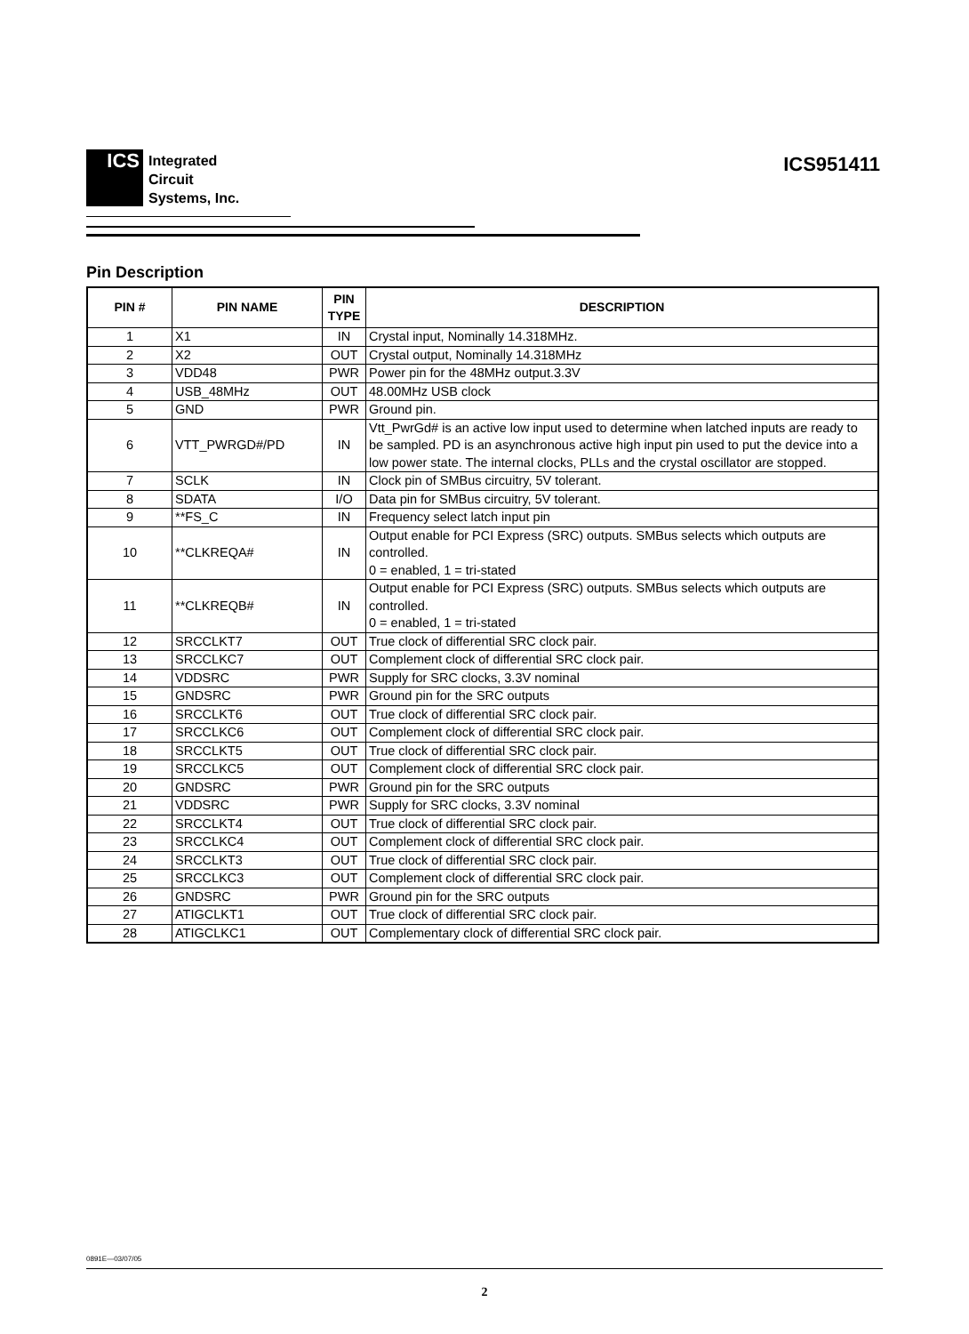ICS
Integrated
Circuit
Systems, Inc.
ICS951411
Pin Description
| PIN # | PIN NAME | PIN TYPE | DESCRIPTION |
| --- | --- | --- | --- |
| 1 | X1 | IN | Crystal input, Nominally 14.318MHz. |
| 2 | X2 | OUT | Crystal output, Nominally 14.318MHz |
| 3 | VDD48 | PWR | Power pin for the 48MHz output.3.3V |
| 4 | USB_48MHz | OUT | 48.00MHz USB clock |
| 5 | GND | PWR | Ground pin. |
| 6 | VTT_PWRGD#/PD | IN | Vtt_PwrGd# is an active low input used to determine when latched inputs are ready to be sampled. PD is an asynchronous active high input pin used to put the device into a low power state. The internal clocks, PLLs and the crystal oscillator are stopped. |
| 7 | SCLK | IN | Clock pin of SMBus circuitry, 5V tolerant. |
| 8 | SDATA | I/O | Data pin for SMBus circuitry, 5V tolerant. |
| 9 | **FS_C | IN | Frequency select latch input pin |
| 10 | **CLKREQA# | IN | Output enable for PCI Express (SRC) outputs. SMBus selects which outputs are controlled. 0 = enabled, 1 = tri-stated |
| 11 | **CLKREQB# | IN | Output enable for PCI Express (SRC) outputs. SMBus selects which outputs are controlled. 0 = enabled, 1 = tri-stated |
| 12 | SRCCLKT7 | OUT | True clock of differential SRC clock pair. |
| 13 | SRCCLKC7 | OUT | Complement clock of differential SRC clock pair. |
| 14 | VDDSRC | PWR | Supply for SRC clocks, 3.3V nominal |
| 15 | GNDSRC | PWR | Ground pin for the SRC outputs |
| 16 | SRCCLKT6 | OUT | True clock of differential SRC clock pair. |
| 17 | SRCCLKC6 | OUT | Complement clock of differential SRC clock pair. |
| 18 | SRCCLKT5 | OUT | True clock of differential SRC clock pair. |
| 19 | SRCCLKC5 | OUT | Complement clock of differential SRC clock pair. |
| 20 | GNDSRC | PWR | Ground pin for the SRC outputs |
| 21 | VDDSRC | PWR | Supply for SRC clocks, 3.3V nominal |
| 22 | SRCCLKT4 | OUT | True clock of differential SRC clock pair. |
| 23 | SRCCLKC4 | OUT | Complement clock of differential SRC clock pair. |
| 24 | SRCCLKT3 | OUT | True clock of differential SRC clock pair. |
| 25 | SRCCLKC3 | OUT | Complement clock of differential SRC clock pair. |
| 26 | GNDSRC | PWR | Ground pin for the SRC outputs |
| 27 | ATIGCLKT1 | OUT | True clock of differential SRC clock pair. |
| 28 | ATIGCLKC1 | OUT | Complementary clock of differential SRC clock pair. |
0891E—03/07/05
2